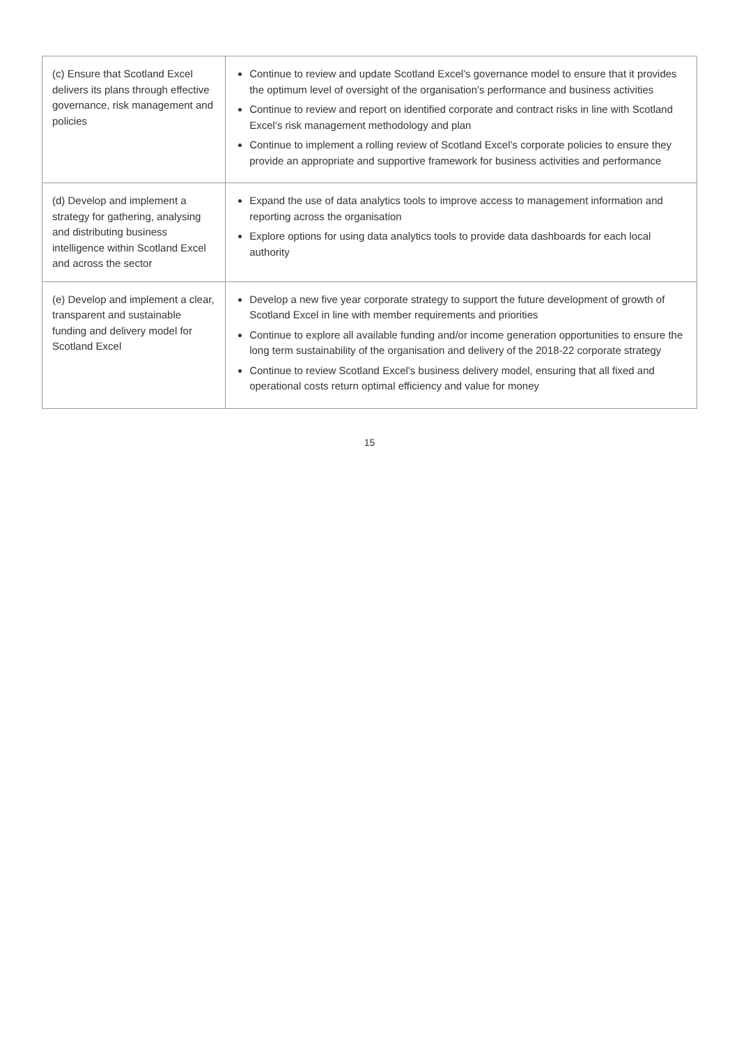| (c) Ensure that Scotland Excel delivers its plans through effective governance, risk management and policies | Continue to review and update Scotland Excel’s governance model to ensure that it provides the optimum level of oversight of the organisation’s performance and business activities Continue to review and report on identified corporate and contract risks in line with Scotland Excel’s risk management methodology and plan Continue to implement a rolling review of Scotland Excel’s corporate policies to ensure they provide an appropriate and supportive framework for business activities and performance |
| (d) Develop and implement a strategy for gathering, analysing and distributing business intelligence within Scotland Excel and across the sector | Expand the use of data analytics tools to improve access to management information and reporting across the organisation Explore options for using data analytics tools to provide data dashboards for each local authority |
| (e) Develop and implement a clear, transparent and sustainable funding and delivery model for Scotland Excel | Develop a new five year corporate strategy to support the future development of growth of Scotland Excel in line with member requirements and priorities Continue to explore all available funding and/or income generation opportunities to ensure the long term sustainability of the organisation and delivery of the 2018-22 corporate strategy Continue to review Scotland Excel’s business delivery model, ensuring that all fixed and operational costs return optimal efficiency and value for money |
15